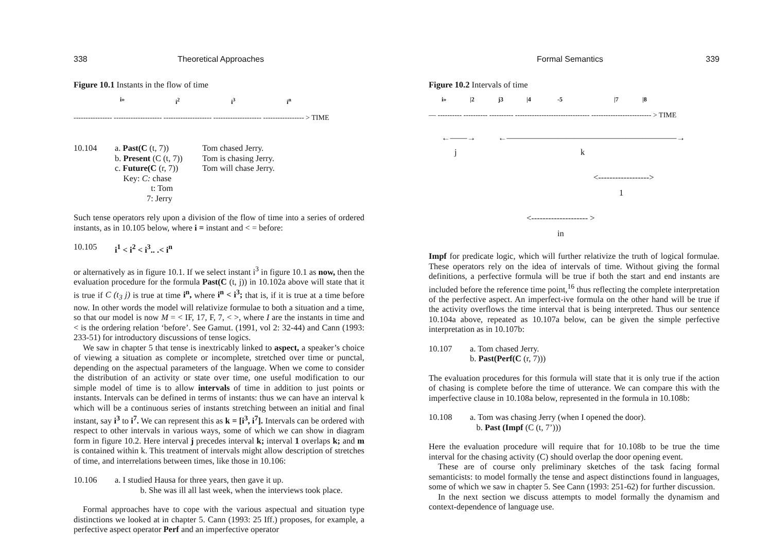338 Theoretical Approaches
Figure 10.1 Instants in the flow of time
i» i<sup>2</sup> i<sup>3</sup> i<sup>n</sup>
---------------- -------------------- -------------------- -------------------- ----------------- > TIME
10.104 a. Past(C (t, 7))
b. Present (C (t, 7))
c. Future(C (r, 7))
Key: C: chase
t: Tom
7: Jerry
Tom chased Jerry.
Tom is chasing Jerry.
Tom will chase Jerry.
Such tense operators rely upon a division of the flow of time into a series of ordered instants, as in 10.105 below, where i = instant and < = before:
10.105 i<sup>1</sup> < i<sup>2</sup> < i<sup>3</sup>.. .< i<sup>n</sup>
or alternatively as in figure 10.1. If we select instant i<sup>3</sup> in figure 10.1 as now, then the evaluation procedure for the formula Past(C (t, j)) in 10.102a above will state that it is true if C (t<sub>3</sub> j) is true at time i<sup>n</sup>, where i<sup>n</sup> < i<sup>3</sup>; that is, if it is true at a time before now. In other words the model will relativize formulae to both a situation and a time, so that our model is now M = < IF, 17, F, 7, < >, where I are the instants in time and < is the ordering relation ‘before’. See Gamut. (1991, vol 2: 32-44) and Cann (1993: 233-51) for introductory discussions of tense logics.
We saw in chapter 5 that tense is inextricably linked to aspect, a speaker’s choice of viewing a situation as complete or incomplete, stretched over time or punctal, depending on the aspectual parameters of the language. When we come to consider the distribution of an activity or state over time, one useful modification to our simple model of time is to allow intervals of time in addition to just points or instants. Intervals can be defined in terms of instants: thus we can have an interval k which will be a continuous series of instants stretching between an initial and final instant, say i<sup>3</sup> to i<sup>7</sup>. We can represent this as k = [i<sup>3</sup>, i<sup>7</sup>]. Intervals can be ordered with respect to other intervals in various ways, some of which we can show in diagram form in figure 10.2. Here interval j precedes interval k; interval 1 overlaps k; and m is contained within k. This treatment of intervals might allow description of stretches of time, and interrelations between times, like those in 10.106:
10.106 a. I studied Hausa for three years, then gave it up.
b. She was ill all last week, when the interviews took place.
Formal approaches have to cope with the various aspectual and situation type distinctions we looked at in chapter 5. Cann (1993: 25 Iff.) proposes, for example, a perfective aspect operator Perf and an imperfective operator
Formal Semantics 339
Figure 10.2 Intervals of time
i» |2 j3 |4 -5 |7 |8
— ---------- ---------- ---------- ------------------------------- ------------------------- > TIME
←——→ ←————————————————————→
j k
<------------------>
1
<-------------------- >
in
Impf for predicate logic, which will further relativize the truth of logical formulae. These operators rely on the idea of intervals of time. Without giving the formal definitions, a perfective formula will be true if both the start and end instants are included before the reference time point,<sup>16</sup> thus reflecting the complete interpretation of the perfective aspect. An imperfect-ive formula on the other hand will be true if the activity overflows the time interval that is being interpreted. Thus our sentence 10.104a above, repeated as 10.107a below, can be given the simple perfective interpretation as in 10.107b:
10.107 a. Tom chased Jerry.
b. Past(Perf(C (r, 7)))
The evaluation procedures for this formula will state that it is only true if the action of chasing is complete before the time of utterance. We can compare this with the imperfective clause in 10.108a below, represented in the formula in 10.108b:
10.108 a. Tom was chasing Jerry (when I opened the door).
b. Past (Impf (C (t, 7’)))
Here the evaluation procedure will require that for 10.108b to be true the time interval for the chasing activity (C) should overlap the door opening event.
These are of course only preliminary sketches of the task facing formal semanticists: to model formally the tense and aspect distinctions found in languages, some of which we saw in chapter 5. See Cann (1993: 251-62) for further discussion.
In the next section we discuss attempts to model formally the dynamism and context-dependence of language use.